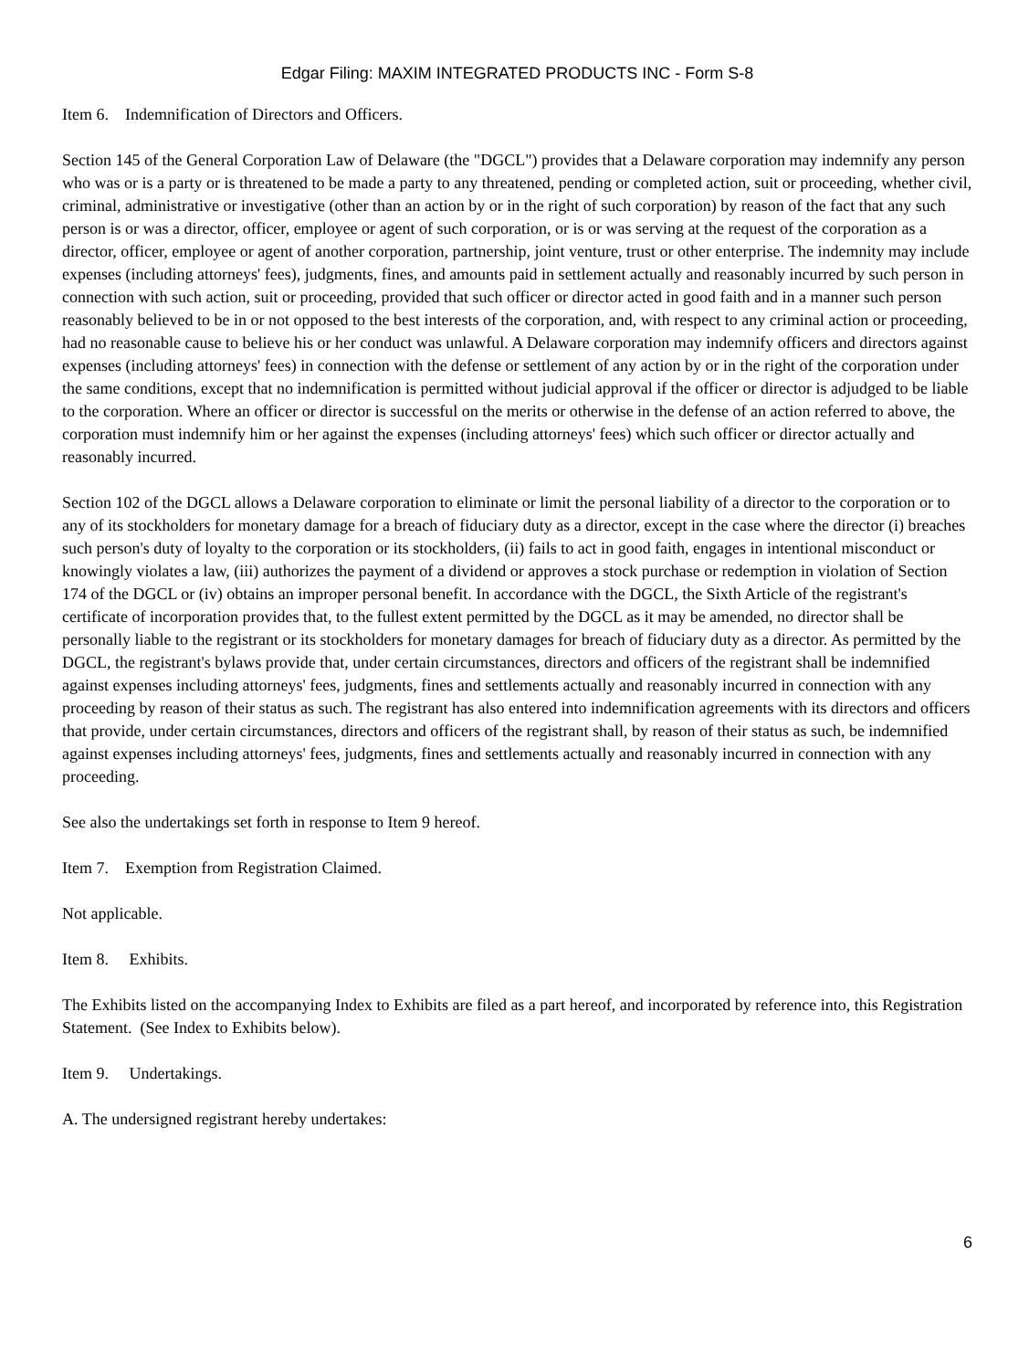Edgar Filing: MAXIM INTEGRATED PRODUCTS INC - Form S-8
Item 6. Indemnification of Directors and Officers.
Section 145 of the General Corporation Law of Delaware (the "DGCL") provides that a Delaware corporation may indemnify any person who was or is a party or is threatened to be made a party to any threatened, pending or completed action, suit or proceeding, whether civil, criminal, administrative or investigative (other than an action by or in the right of such corporation) by reason of the fact that any such person is or was a director, officer, employee or agent of such corporation, or is or was serving at the request of the corporation as a director, officer, employee or agent of another corporation, partnership, joint venture, trust or other enterprise. The indemnity may include expenses (including attorneys' fees), judgments, fines, and amounts paid in settlement actually and reasonably incurred by such person in connection with such action, suit or proceeding, provided that such officer or director acted in good faith and in a manner such person reasonably believed to be in or not opposed to the best interests of the corporation, and, with respect to any criminal action or proceeding, had no reasonable cause to believe his or her conduct was unlawful. A Delaware corporation may indemnify officers and directors against expenses (including attorneys' fees) in connection with the defense or settlement of any action by or in the right of the corporation under the same conditions, except that no indemnification is permitted without judicial approval if the officer or director is adjudged to be liable to the corporation. Where an officer or director is successful on the merits or otherwise in the defense of an action referred to above, the corporation must indemnify him or her against the expenses (including attorneys' fees) which such officer or director actually and reasonably incurred.
Section 102 of the DGCL allows a Delaware corporation to eliminate or limit the personal liability of a director to the corporation or to any of its stockholders for monetary damage for a breach of fiduciary duty as a director, except in the case where the director (i) breaches such person's duty of loyalty to the corporation or its stockholders, (ii) fails to act in good faith, engages in intentional misconduct or knowingly violates a law, (iii) authorizes the payment of a dividend or approves a stock purchase or redemption in violation of Section 174 of the DGCL or (iv) obtains an improper personal benefit. In accordance with the DGCL, the Sixth Article of the registrant's certificate of incorporation provides that, to the fullest extent permitted by the DGCL as it may be amended, no director shall be personally liable to the registrant or its stockholders for monetary damages for breach of fiduciary duty as a director. As permitted by the DGCL, the registrant's bylaws provide that, under certain circumstances, directors and officers of the registrant shall be indemnified against expenses including attorneys' fees, judgments, fines and settlements actually and reasonably incurred in connection with any proceeding by reason of their status as such. The registrant has also entered into indemnification agreements with its directors and officers that provide, under certain circumstances, directors and officers of the registrant shall, by reason of their status as such, be indemnified against expenses including attorneys' fees, judgments, fines and settlements actually and reasonably incurred in connection with any proceeding.
See also the undertakings set forth in response to Item 9 hereof.
Item 7. Exemption from Registration Claimed.
Not applicable.
Item 8. Exhibits.
The Exhibits listed on the accompanying Index to Exhibits are filed as a part hereof, and incorporated by reference into, this Registration Statement. (See Index to Exhibits below).
Item 9. Undertakings.
A. The undersigned registrant hereby undertakes:
6